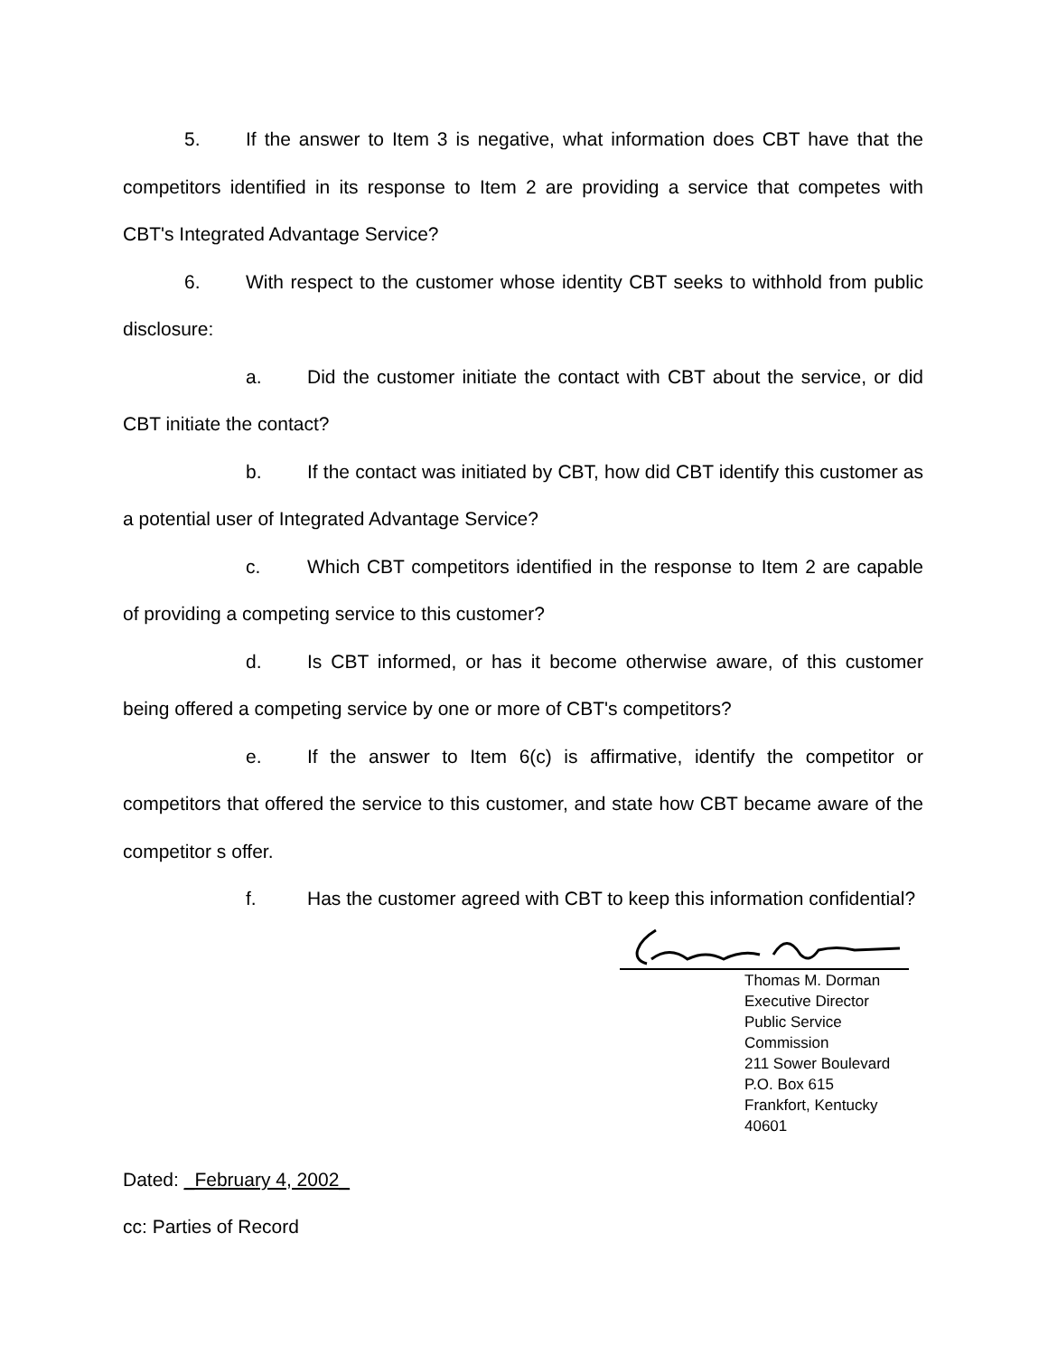5. If the answer to Item 3 is negative, what information does CBT have that the competitors identified in its response to Item 2 are providing a service that competes with CBT's Integrated Advantage Service?
6. With respect to the customer whose identity CBT seeks to withhold from public disclosure:
a. Did the customer initiate the contact with CBT about the service, or did CBT initiate the contact?
b. If the contact was initiated by CBT, how did CBT identify this customer as a potential user of Integrated Advantage Service?
c. Which CBT competitors identified in the response to Item 2 are capable of providing a competing service to this customer?
d. Is CBT informed, or has it become otherwise aware, of this customer being offered a competing service by one or more of CBT's competitors?
e. If the answer to Item 6(c) is affirmative, identify the competitor or competitors that offered the service to this customer, and state how CBT became aware of the competitor s offer.
f. Has the customer agreed with CBT to keep this information confidential?
Thomas M. Dorman
Executive Director
Public Service Commission
211 Sower Boulevard
P.O. Box 615
Frankfort, Kentucky 40601
Dated: _February 4, 2002_
cc: Parties of Record